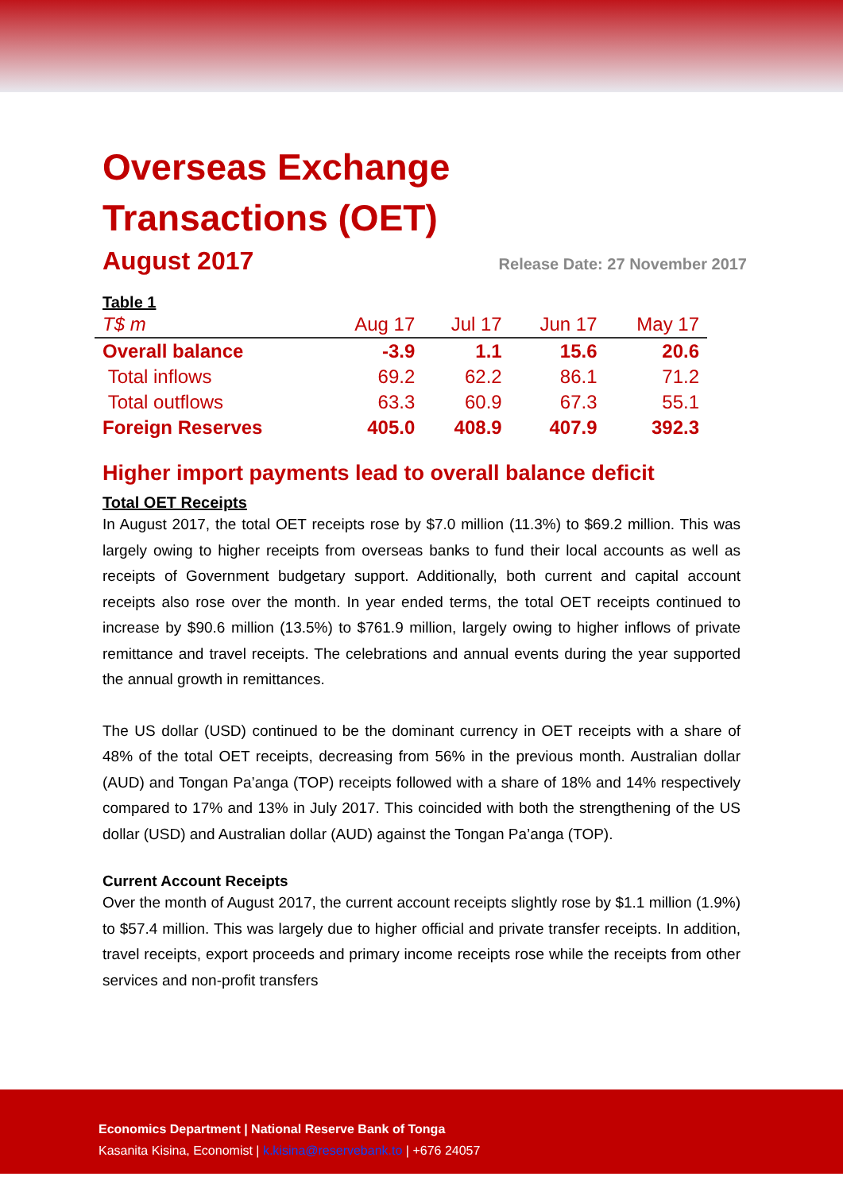Overseas Exchange
Transactions (OET)
August 2017
Release Date: 27 November 2017
Table 1
| T$ m | Aug 17 | Jul 17 | Jun 17 | May 17 |
| --- | --- | --- | --- | --- |
| Overall balance | -3.9 | 1.1 | 15.6 | 20.6 |
| Total inflows | 69.2 | 62.2 | 86.1 | 71.2 |
| Total outflows | 63.3 | 60.9 | 67.3 | 55.1 |
| Foreign Reserves | 405.0 | 408.9 | 407.9 | 392.3 |
Higher import payments lead to overall balance deficit
Total OET Receipts
In August 2017, the total OET receipts rose by $7.0 million (11.3%) to $69.2 million. This was largely owing to higher receipts from overseas banks to fund their local accounts as well as receipts of Government budgetary support. Additionally, both current and capital account receipts also rose over the month. In year ended terms, the total OET receipts continued to increase by $90.6 million (13.5%) to $761.9 million, largely owing to higher inflows of private remittance and travel receipts. The celebrations and annual events during the year supported the annual growth in remittances.
The US dollar (USD) continued to be the dominant currency in OET receipts with a share of 48% of the total OET receipts, decreasing from 56% in the previous month. Australian dollar (AUD) and Tongan Pa’anga (TOP) receipts followed with a share of 18% and 14% respectively compared to 17% and 13% in July 2017. This coincided with both the strengthening of the US dollar (USD) and Australian dollar (AUD) against the Tongan Pa’anga (TOP).
Current Account Receipts
Over the month of August 2017, the current account receipts slightly rose by $1.1 million (1.9%) to $57.4 million. This was largely due to higher official and private transfer receipts. In addition, travel receipts, export proceeds and primary income receipts rose while the receipts from other services and non-profit transfers
Economics Department | National Reserve Bank of Tonga
Kasanita Kisina, Economist | k.kisina@reservebank.to | +676 24057